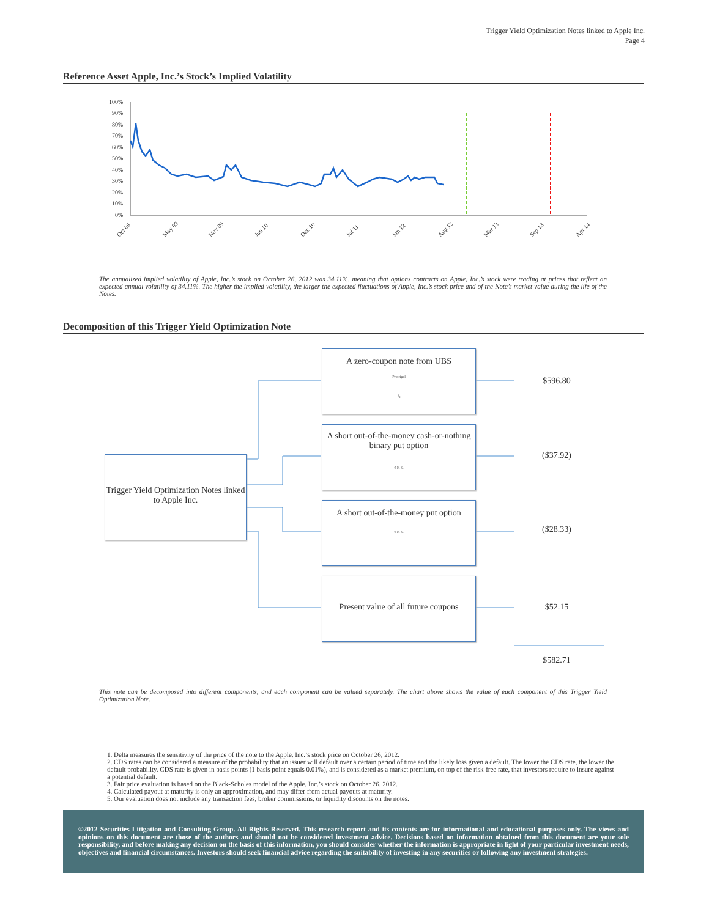Trigger Yield Optimization Notes linked to Apple Inc.
Page 4
Reference Asset Apple, Inc.’s Stock’s Implied Volatility
100%
90%
80%
70%
60%
50%
40%
30%
20%
10%
0%
Oct 08
May 09
Nov 09
Jun 10
Dec 10
Jul 11
Jan 12
Aug 12
Mar 13
Sep 13
Apr 14
The annualized implied volatility of Apple, Inc.’s stock on October 26, 2012 was 34.11%, meaning that options contracts on Apple, Inc.’s stock were trading at prices that reflect an expected annual volatility of 34.11%. The higher the implied volatility, the larger the expected fluctuations of Apple, Inc.’s stock price and of the Note’s market value during the life of the Notes.
Decomposition of this Trigger Yield Optimization Note
Trigger Yield Optimization Notes linked to Apple Inc.
A zero-coupon note from UBS
Principal
S<sub>t</sub>
A short out-of-the-money cash-or-nothing binary put option
0 K S<sub>t</sub>
A short out-of-the-money put option
0 K S<sub>t</sub>
Present value of all future coupons
$596.80
($37.92)
($28.33)
$52.15
$582.71
This note can be decomposed into different components, and each component can be valued separately. The chart above shows the value of each component of this Trigger Yield Optimization Note.
1. Delta measures the sensitivity of the price of the note to the Apple, Inc.’s stock price on October 26, 2012.
2. CDS rates can be considered a measure of the probability that an issuer will default over a certain period of time and the likely loss given a default. The lower the CDS rate, the lower the default probability. CDS rate is given in basis points (1 basis point equals 0.01%), and is considered as a market premium, on top of the risk-free rate, that investors require to insure against a potential default.
3. Fair price evaluation is based on the Black-Scholes model of the Apple, Inc.’s stock on October 26, 2012.
4. Calculated payout at maturity is only an approximation, and may differ from actual payouts at maturity.
5. Our evaluation does not include any transaction fees, broker commissions, or liquidity discounts on the notes.
©2012 Securities Litigation and Consulting Group. All Rights Reserved. This research report and its contents are for informational and educational purposes only. The views and opinions on this document are those of the authors and should not be considered investment advice. Decisions based on information obtained from this document are your sole responsibility, and before making any decision on the basis of this information, you should consider whether the information is appropriate in light of your particular investment needs, objectives and financial circumstances. Investors should seek financial advice regarding the suitability of investing in any securities or following any investment strategies.